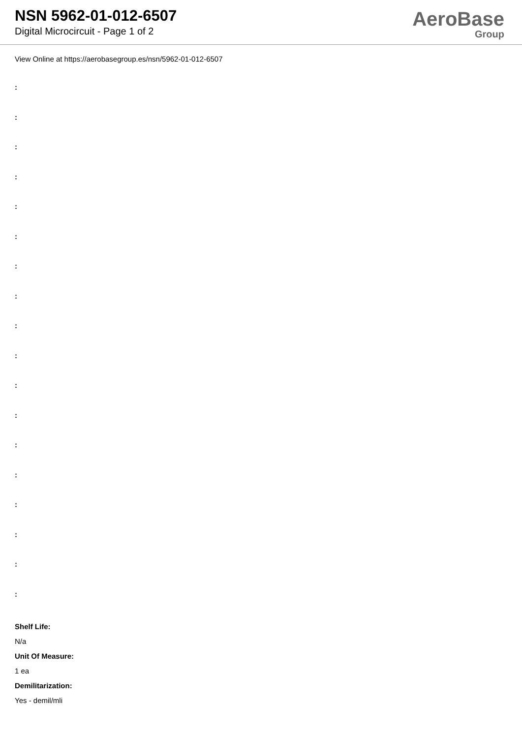NSN 5962-01-012-6507
Digital Microcircuit - Page 1 of 2
AeroBase
Group
View Online at https://aerobasegroup.es/nsn/5962-01-012-6507
:
:
:
:
:
:
:
:
:
:
:
:
:
:
:
:
:
:
Shelf Life:
N/a
Unit Of Measure:
1 ea
Demilitarization:
Yes - demil/mli